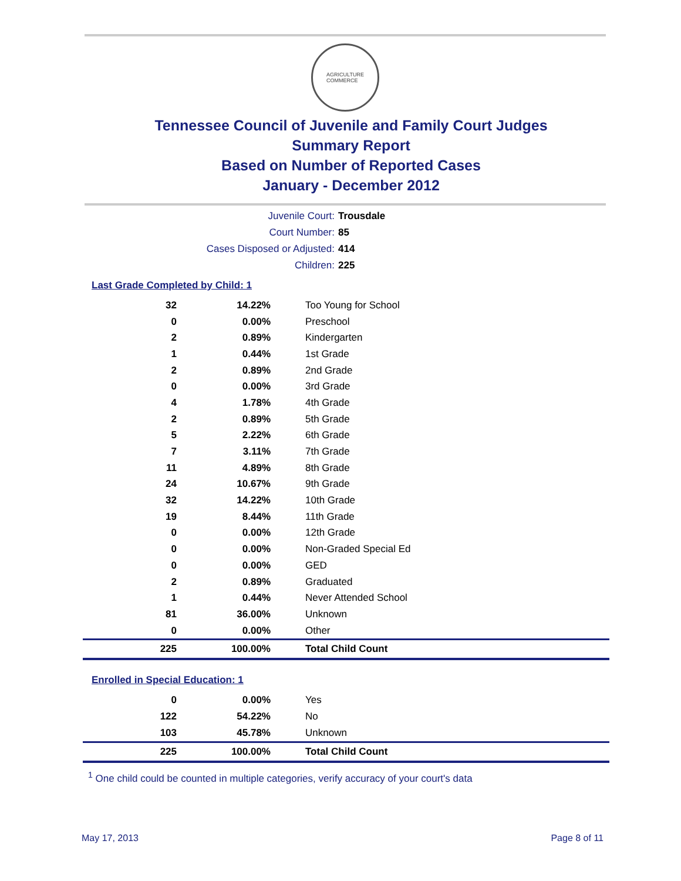AGRICULTURE
COMMERCE
Tennessee Council of Juvenile and Family Court Judges
Summary Report
Based on Number of Reported Cases
January - December 2012
Juvenile Court: Trousdale
Court Number: 85
Cases Disposed or Adjusted: 414
Children: 225
Last Grade Completed by Child: 1
| 32 | 14.22% | Too Young for School |
| 0 | 0.00% | Preschool |
| 2 | 0.89% | Kindergarten |
| 1 | 0.44% | 1st Grade |
| 2 | 0.89% | 2nd Grade |
| 0 | 0.00% | 3rd Grade |
| 4 | 1.78% | 4th Grade |
| 2 | 0.89% | 5th Grade |
| 5 | 2.22% | 6th Grade |
| 7 | 3.11% | 7th Grade |
| 11 | 4.89% | 8th Grade |
| 24 | 10.67% | 9th Grade |
| 32 | 14.22% | 10th Grade |
| 19 | 8.44% | 11th Grade |
| 0 | 0.00% | 12th Grade |
| 0 | 0.00% | Non-Graded Special Ed |
| 0 | 0.00% | GED |
| 2 | 0.89% | Graduated |
| 1 | 0.44% | Never Attended School |
| 81 | 36.00% | Unknown |
| 0 | 0.00% | Other |
| 225 | 100.00% | Total Child Count |
Enrolled in Special Education: 1
| 0 | 0.00% | Yes |
| 122 | 54.22% | No |
| 103 | 45.78% | Unknown |
| 225 | 100.00% | Total Child Count |
<sup>1</sup> One child could be counted in multiple categories, verify accuracy of your court's data
May 17, 2013 Page 8 of 11